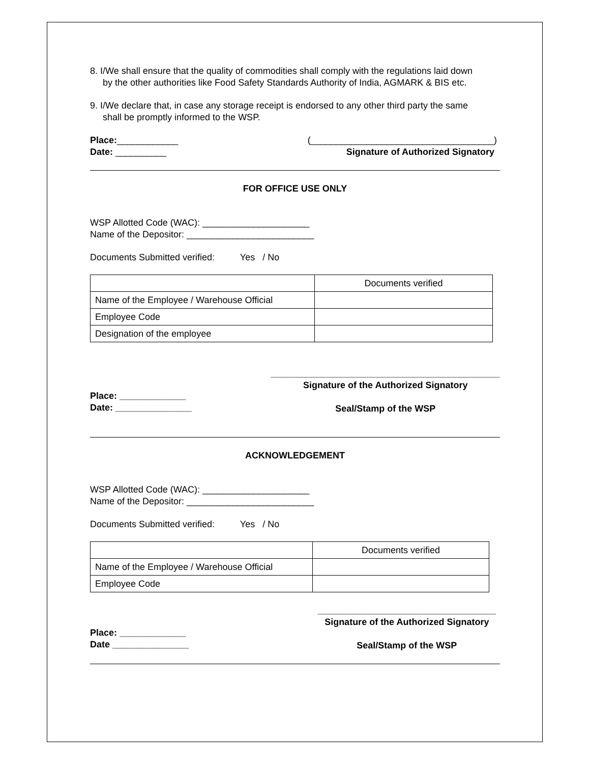8. I/We shall ensure that the quality of commodities shall comply with the regulations laid down
by the other authorities like Food Safety Standards Authority of India, AGMARK & BIS etc.
9. I/We declare that, in case any storage receipt is endorsed to any other third party the same
shall be promptly informed to the WSP.
Place:____________
Date: __________
(____________________________________)
Signature of Authorized Signatory
FOR OFFICE USE ONLY
WSP Allotted Code (WAC): _____________________
Name of the Depositor: _________________________
Documents Submitted verified: Yes / No
| | Documents verified |
| Name of the Employee / Warehouse Official | |
| Employee Code | |
| Designation of the employee | |
Place: _____________
Date: _______________
_____________________________________________
Signature of the Authorized Signatory
Seal/Stamp of the WSP
ACKNOWLEDGEMENT
WSP Allotted Code (WAC): _____________________
Name of the Depositor: _________________________
Documents Submitted verified: Yes / No
| | Documents verified |
| Name of the Employee / Warehouse Official | |
| Employee Code | |
Place: _____________
Date _______________
___________________________________
Signature of the Authorized Signatory
Seal/Stamp of the WSP